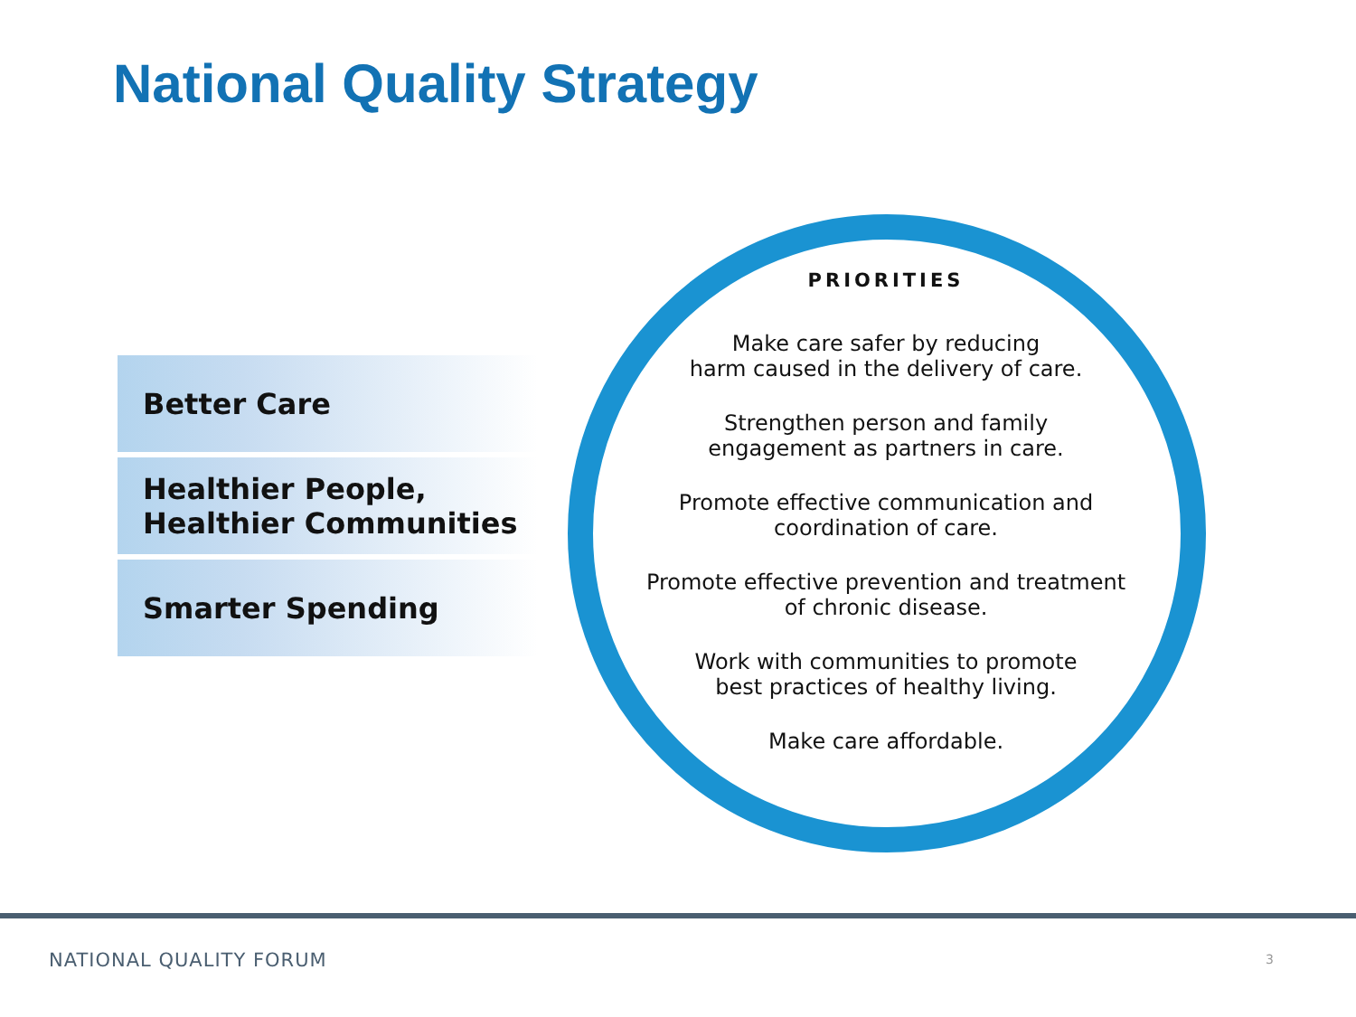National Quality Strategy
Better Care
Healthier People,
Healthier Communities
Smarter Spending
PRIORITIES
Make care safer by reducing
harm caused in the delivery of care.
Strengthen person and family
engagement as partners in care.
Promote effective communication and
coordination of care.
Promote effective prevention and treatment
of chronic disease.
Work with communities to promote
best practices of healthy living.
Make care affordable.
NATIONAL QUALITY FORUM 3